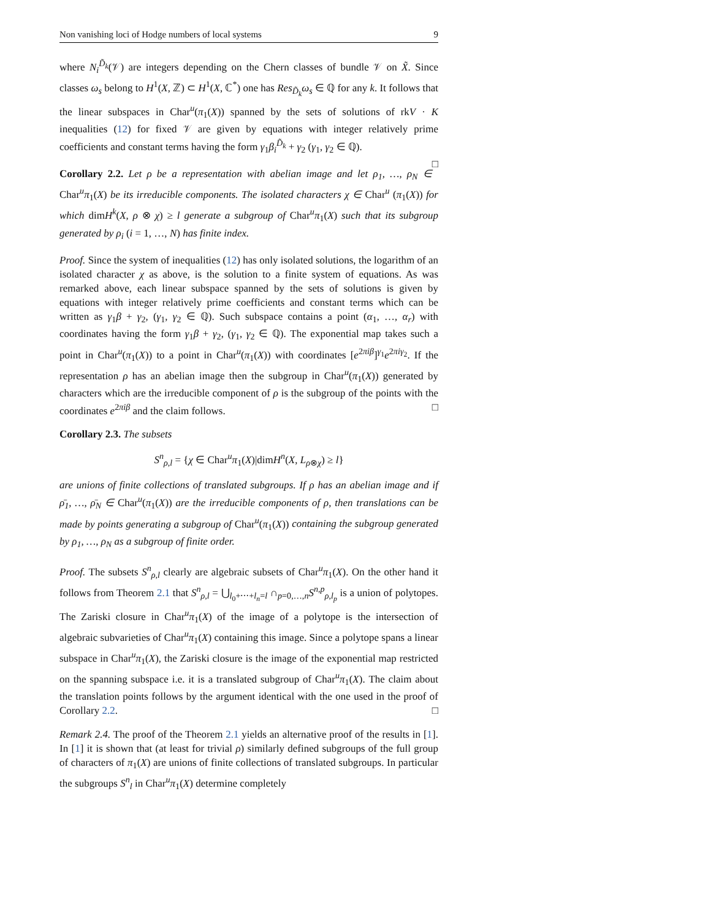Non vanishing loci of Hodge numbers of local systems 9
where N<sub>i</sub><sup>D̃<sub>k</sub></sup>(𝒱) are integers depending on the Chern classes of bundle 𝒱 on X̃. Since classes ω<sub>s</sub> belong to H<sup>1</sup>(X, ℤ) ⊂ H<sup>1</sup>(X, ℂ<sup>*</sup>) one has Res<sub>D̃<sub>k</sub></sub>ω<sub>s</sub> ∈ ℚ for any k. It follows that the linear subspaces in Char<sup>u</sup>(π<sub>1</sub>(X)) spanned by the sets of solutions of rkV · K inequalities (12) for fixed 𝒱 are given by equations with integer relatively prime coefficients and constant terms having the form γ<sub>1</sub>β<sub>i</sub><sup>D̃<sub>k</sub></sup> + γ<sub>2</sub> (γ<sub>1</sub>, γ<sub>2</sub> ∈ ℚ).
□
Corollary 2.2. Let ρ be a representation with abelian image and let ρ<sub>1</sub>, …, ρ<sub>N</sub> ∈ Char<sup>u</sup>π<sub>1</sub>(X) be its irreducible components. The isolated characters χ ∈ Char<sup>u</sup> (π<sub>1</sub>(X)) for which dimH<sup>k</sup>(X, ρ ⊗ χ) ≥ l generate a subgroup of Char<sup>u</sup>π<sub>1</sub>(X) such that its subgroup generated by ρ<sub>i</sub> (i = 1, …, N) has finite index.
Proof. Since the system of inequalities (12) has only isolated solutions, the logarithm of an isolated character χ as above, is the solution to a finite system of equations. As was remarked above, each linear subspace spanned by the sets of solutions is given by equations with integer relatively prime coefficients and constant terms which can be written as γ<sub>1</sub>β + γ<sub>2</sub>, (γ<sub>1</sub>, γ<sub>2</sub> ∈ ℚ). Such subspace contains a point (α<sub>1</sub>, …, α<sub>r</sub>) with coordinates having the form γ<sub>1</sub>β + γ<sub>2</sub>, (γ<sub>1</sub>, γ<sub>2</sub> ∈ ℚ). The exponential map takes such a point in Char<sup>u</sup>(π<sub>1</sub>(X)) to a point in Char<sup>u</sup>(π<sub>1</sub>(X)) with coordinates [e<sup>2πiβ</sup>]<sup>γ<sub>1</sub></sup>e<sup>2πiγ<sub>2</sub></sup>. If the representation ρ has an abelian image then the subgroup in Char<sup>u</sup>(π<sub>1</sub>(X)) generated by characters which are the irreducible component of ρ is the subgroup of the points with the coordinates e<sup>2πiβ</sup> and the claim follows. □
Corollary 2.3. The subsets
S<sup>n</sup><sub>ρ,l</sub> = {χ ∈ Char<sup>u</sup>π<sub>1</sub>(X)|dimH<sup>n</sup>(X, L<sub>ρ⊗χ</sub>) ≥ l}
are unions of finite collections of translated subgroups. If ρ has an abelian image and if ρ̄<sub>1</sub>, …, ρ̄<sub>N</sub> ∈ Char<sup>u</sup>(π<sub>1</sub>(X)) are the irreducible components of ρ, then translations can be made by points generating a subgroup of Char<sup>u</sup>(π<sub>1</sub>(X)) containing the subgroup generated by ρ<sub>1</sub>, …, ρ<sub>N</sub> as a subgroup of finite order.
Proof. The subsets S<sup>n</sup><sub>ρ,l</sub> clearly are algebraic subsets of Char<sup>u</sup>π<sub>1</sub>(X). On the other hand it follows from Theorem 2.1 that S<sup>n</sup><sub>ρ,l</sub> = ⋃<sub>l<sub>0</sub>+⋯+l<sub>n</sub>=l</sub> ∩<sub>p=0,…,n</sub>S<sup>n,p</sup><sub>ρ,l<sub>p</sub></sub> is a union of polytopes. The Zariski closure in Char<sup>u</sup>π<sub>1</sub>(X) of the image of a polytope is the intersection of algebraic subvarieties of Char<sup>u</sup>π<sub>1</sub>(X) containing this image. Since a polytope spans a linear subspace in Char<sup>u</sup>π<sub>1</sub>(X), the Zariski closure is the image of the exponential map restricted on the spanning subspace i.e. it is a translated subgroup of Char<sup>u</sup>π<sub>1</sub>(X). The claim about the translation points follows by the argument identical with the one used in the proof of Corollary 2.2. □
Remark 2.4. The proof of the Theorem 2.1 yields an alternative proof of the results in [1]. In [1] it is shown that (at least for trivial ρ) similarly defined subgroups of the full group of characters of π<sub>1</sub>(X) are unions of finite collections of translated subgroups. In particular the subgroups S<sup>n</sup><sub>l</sub> in Char<sup>u</sup>π<sub>1</sub>(X) determine completely